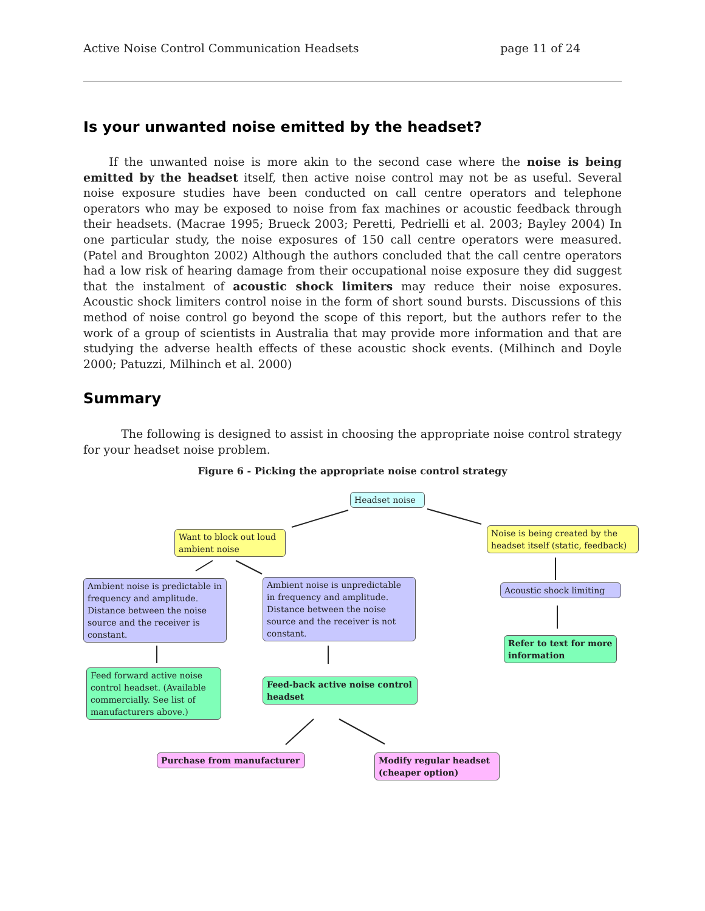Active Noise Control Communication Headsets page 11 of 24
Is your unwanted noise emitted by the headset?
If the unwanted noise is more akin to the second case where the noise is being emitted by the headset itself, then active noise control may not be as useful. Several noise exposure studies have been conducted on call centre operators and telephone operators who may be exposed to noise from fax machines or acoustic feedback through their headsets. (Macrae 1995; Brueck 2003; Peretti, Pedrielli et al. 2003; Bayley 2004) In one particular study, the noise exposures of 150 call centre operators were measured. (Patel and Broughton 2002) Although the authors concluded that the call centre operators had a low risk of hearing damage from their occupational noise exposure they did suggest that the instalment of acoustic shock limiters may reduce their noise exposures. Acoustic shock limiters control noise in the form of short sound bursts. Discussions of this method of noise control go beyond the scope of this report, but the authors refer to the work of a group of scientists in Australia that may provide more information and that are studying the adverse health effects of these acoustic shock events. (Milhinch and Doyle 2000; Patuzzi, Milhinch et al. 2000)
Summary
The following is designed to assist in choosing the appropriate noise control strategy for your headset noise problem.
Figure 6 - Picking the appropriate noise control strategy
Headset noise
Want to block out loud ambient noise
Noise is being created by the headset itself (static, feedback)
Ambient noise is predictable in frequency and amplitude. Distance between the noise source and the receiver is constant.
Ambient noise is unpredictable in frequency and amplitude. Distance between the noise source and the receiver is not constant.
Acoustic shock limiting
Refer to text for more information
Feed forward active noise control headset. (Available commercially. See list of manufacturers above.)
Feed-back active noise control headset
Purchase from manufacturer
Modify regular headset (cheaper option)